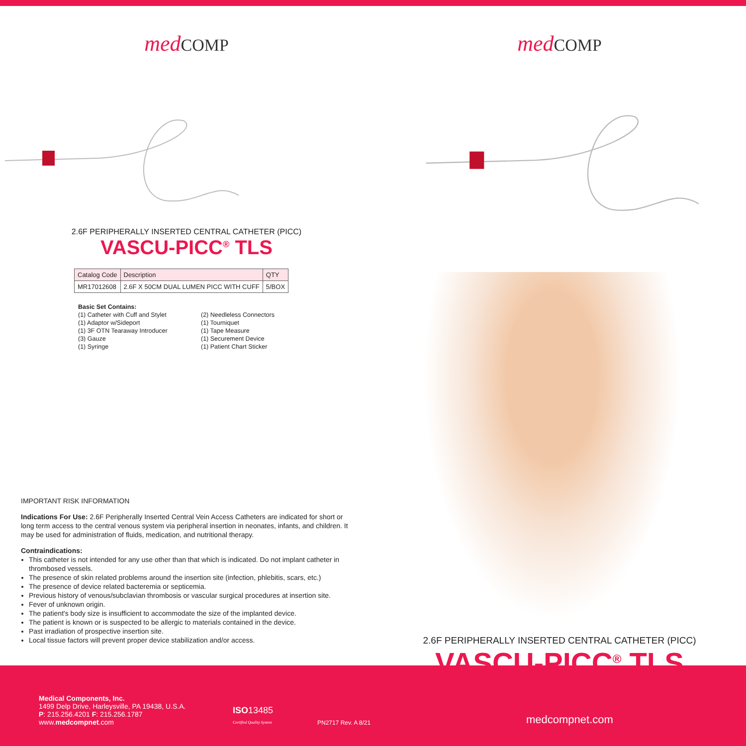med COMP
2.6F PERIPHERALLY INSERTED CENTRAL CATHETER (PICC)
VASCU-PICC<sup>®</sup> TLS
| Catalog Code | Description | QTY |
| --- | --- | --- |
| MR17012608 | 2.6F X 50CM DUAL LUMEN PICC WITH CUFF | 5/BOX |
Basic Set Contains:
(1) Catheter with Cuff and Stylet
(1) Adaptor w/Sideport
(1) 3F OTN Tearaway Introducer
(3) Gauze
(1) Syringe
(2) Needleless Connectors
(1) Tourniquet
(1) Tape Measure
(1) Securement Device
(1) Patient Chart Sticker
IMPORTANT RISK INFORMATION
Indications For Use: 2.6F Peripherally Inserted Central Vein Access Catheters are indicated for short or long term access to the central venous system via peripheral insertion in neonates, infants, and children. It may be used for administration of fluids, medication, and nutritional therapy.
Contraindications:
This catheter is not intended for any use other than that which is indicated. Do not implant catheter in thrombosed vessels.
The presence of skin related problems around the insertion site (infection, phlebitis, scars, etc.)
The presence of device related bacteremia or septicemia.
Previous history of venous/subclavian thrombosis or vascular surgical procedures at insertion site.
Fever of unknown origin.
The patient's body size is insufficient to accommodate the size of the implanted device.
The patient is known or is suspected to be allergic to materials contained in the device.
Past irradiation of prospective insertion site.
Local tissue factors will prevent proper device stabilization and/or access.
med COMP
2.6F PERIPHERALLY INSERTED CENTRAL CATHETER (PICC)
VASCU-PICC<sup>®</sup> TLS
Medical Components, Inc.
1499 Delp Drive, Harleysville, PA 19438, U.S.A.
P: 215.256.4201 F: 215.256.1787
www.medcompnet.com
ISO13485
Certified Quality System
PN2717 Rev. A 8/21
medcompnet.com